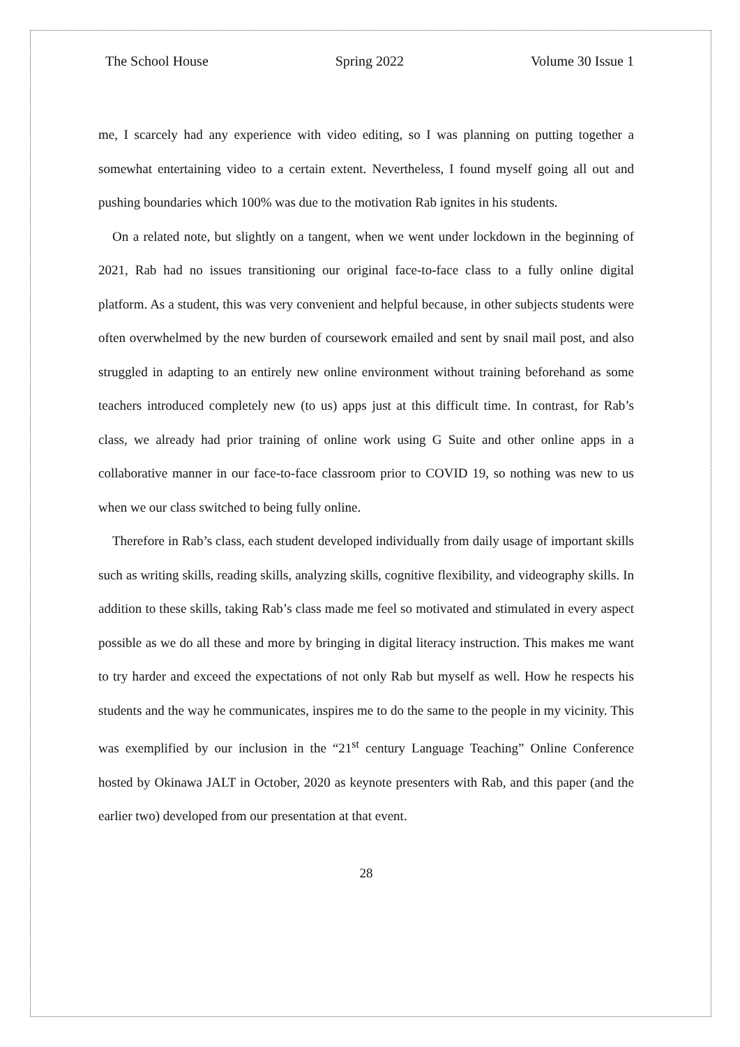The School House Spring 2022 Volume 30 Issue 1
me, I scarcely had any experience with video editing, so I was planning on putting together a somewhat entertaining video to a certain extent. Nevertheless, I found myself going all out and pushing boundaries which 100% was due to the motivation Rab ignites in his students.
On a related note, but slightly on a tangent, when we went under lockdown in the beginning of 2021, Rab had no issues transitioning our original face-to-face class to a fully online digital platform. As a student, this was very convenient and helpful because, in other subjects students were often overwhelmed by the new burden of coursework emailed and sent by snail mail post, and also struggled in adapting to an entirely new online environment without training beforehand as some teachers introduced completely new (to us) apps just at this difficult time. In contrast, for Rab’s class, we already had prior training of online work using G Suite and other online apps in a collaborative manner in our face-to-face classroom prior to COVID 19, so nothing was new to us when we our class switched to being fully online.
Therefore in Rab’s class, each student developed individually from daily usage of important skills such as writing skills, reading skills, analyzing skills, cognitive flexibility, and videography skills. In addition to these skills, taking Rab’s class made me feel so motivated and stimulated in every aspect possible as we do all these and more by bringing in digital literacy instruction. This makes me want to try harder and exceed the expectations of not only Rab but myself as well. How he respects his students and the way he communicates, inspires me to do the same to the people in my vicinity. This was exemplified by our inclusion in the “21<sup>st</sup> century Language Teaching” Online Conference hosted by Okinawa JALT in October, 2020 as keynote presenters with Rab, and this paper (and the earlier two) developed from our presentation at that event.
28